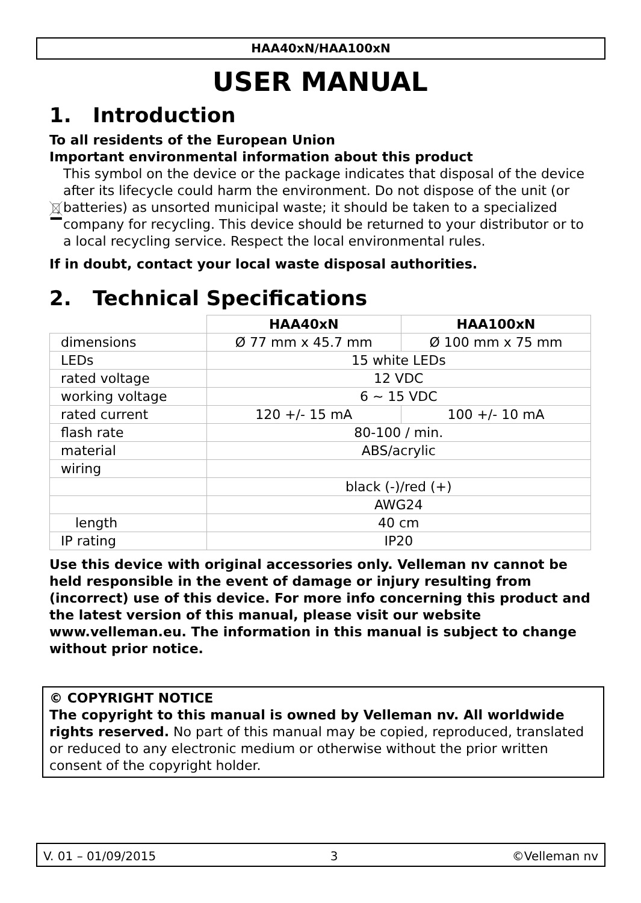HAA40xN/HAA100xN
USER MANUAL
1. Introduction
To all residents of the European Union
Important environmental information about this product
This symbol on the device or the package indicates that disposal of the device after its lifecycle could harm the environment. Do not dispose of the unit (or batteries) as unsorted municipal waste; it should be taken to a specialized company for recycling. This device should be returned to your distributor or to a local recycling service. Respect the local environmental rules.
If in doubt, contact your local waste disposal authorities.
2. Technical Specifications
| | HAA40xN | HAA100xN |
| --- | --- | --- |
| dimensions | Ø 77 mm x 45.7 mm | Ø 100 mm x 75 mm |
| LEDs | 15 white LEDs | |
| rated voltage | 12 VDC | |
| working voltage | 6 ~ 15 VDC | |
| rated current | 120 +/- 15 mA | 100 +/- 10 mA |
| flash rate | 80-100 / min. | |
| material | ABS/acrylic | |
| wiring | | |
| | black (-)/red (+) | |
| | AWG24 | |
| length | 40 cm | |
| IP rating | IP20 | |
Use this device with original accessories only. Velleman nv cannot be held responsible in the event of damage or injury resulting from (incorrect) use of this device. For more info concerning this product and the latest version of this manual, please visit our website www.velleman.eu. The information in this manual is subject to change without prior notice.
© COPYRIGHT NOTICE
The copyright to this manual is owned by Velleman nv. All worldwide rights reserved. No part of this manual may be copied, reproduced, translated or reduced to any electronic medium or otherwise without the prior written consent of the copyright holder.
V. 01 – 01/09/2015 3 ©Velleman nv